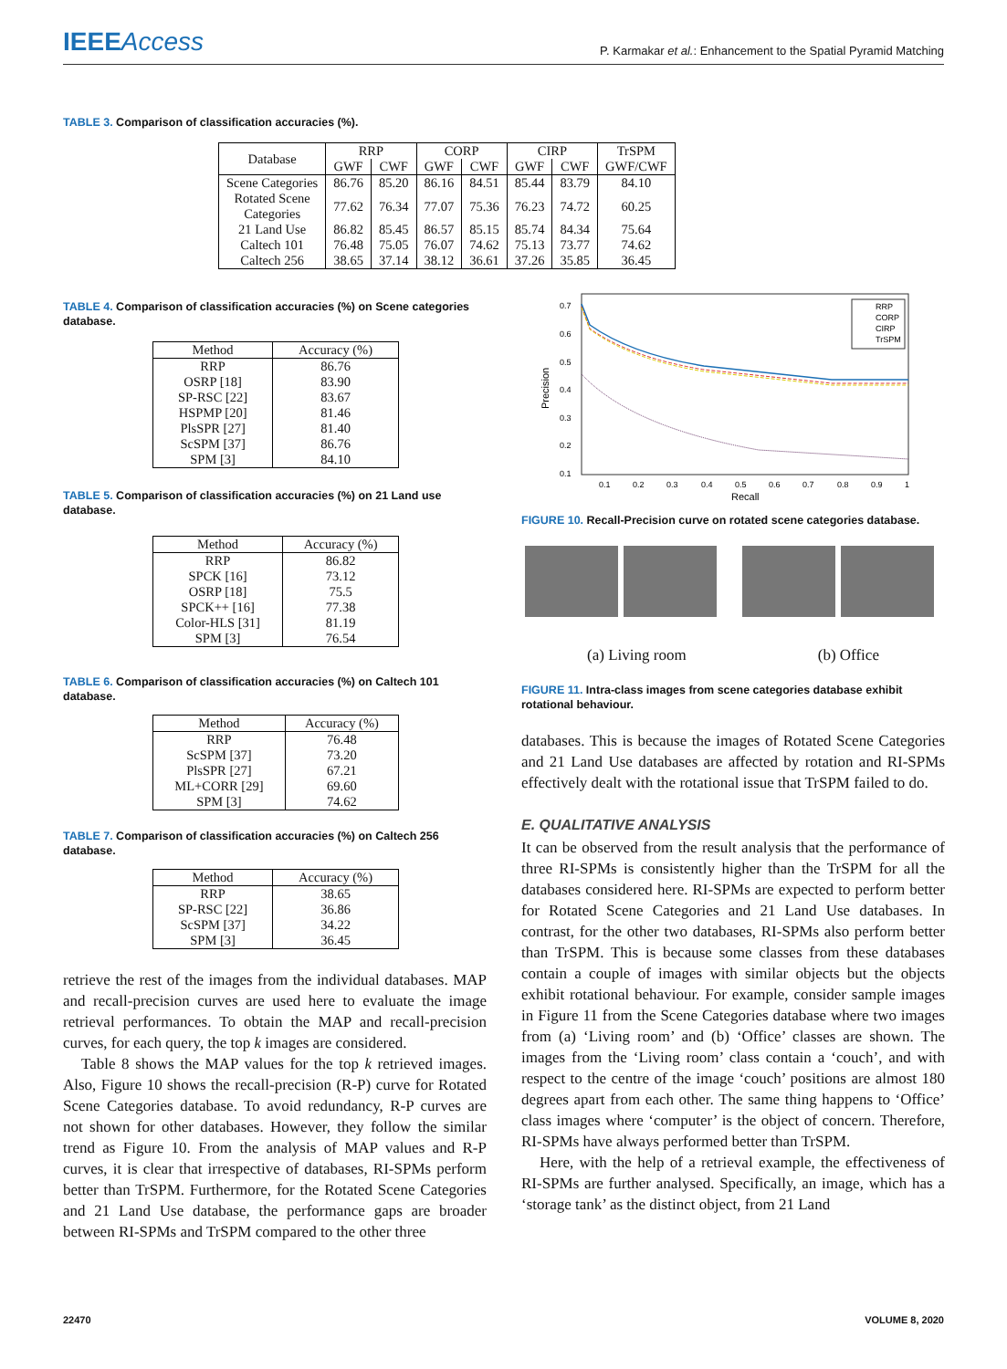IEEEAccess P. Karmakar et al.: Enhancement to the Spatial Pyramid Matching
TABLE 3. Comparison of classification accuracies (%).
| Database | RRP | | CORP | | CIRP | | TrSPM |
| --- | --- | --- | --- | --- | --- | --- | --- |
| | GWF | CWF | GWF | CWF | GWF | CWF | GWF/CWF |
| Scene Categories | 86.76 | 85.20 | 86.16 | 84.51 | 85.44 | 83.79 | 84.10 |
| Rotated Scene Categories | 77.62 | 76.34 | 77.07 | 75.36 | 76.23 | 74.72 | 60.25 |
| 21 Land Use | 86.82 | 85.45 | 86.57 | 85.15 | 85.74 | 84.34 | 75.64 |
| Caltech 101 | 76.48 | 75.05 | 76.07 | 74.62 | 75.13 | 73.77 | 74.62 |
| Caltech 256 | 38.65 | 37.14 | 38.12 | 36.61 | 37.26 | 35.85 | 36.45 |
TABLE 4. Comparison of classification accuracies (%) on Scene categories database.
| Method | Accuracy (%) |
| --- | --- |
| RRP | 86.76 |
| OSRP [18] | 83.90 |
| SP-RSC [22] | 83.67 |
| HSPMP [20] | 81.46 |
| PlsSPR [27] | 81.40 |
| ScSPM [37] | 86.76 |
| SPM [3] | 84.10 |
TABLE 5. Comparison of classification accuracies (%) on 21 Land use database.
| Method | Accuracy (%) |
| --- | --- |
| RRP | 86.82 |
| SPCK [16] | 73.12 |
| OSRP [18] | 75.5 |
| SPCK++ [16] | 77.38 |
| Color-HLS [31] | 81.19 |
| SPM [3] | 76.54 |
TABLE 6. Comparison of classification accuracies (%) on Caltech 101 database.
| Method | Accuracy (%) |
| --- | --- |
| RRP | 76.48 |
| ScSPM [37] | 73.20 |
| PlsSPR [27] | 67.21 |
| ML+CORR [29] | 69.60 |
| SPM [3] | 74.62 |
TABLE 7. Comparison of classification accuracies (%) on Caltech 256 database.
| Method | Accuracy (%) |
| --- | --- |
| RRP | 38.65 |
| SP-RSC [22] | 36.86 |
| ScSPM [37] | 34.22 |
| SPM [3] | 36.45 |
retrieve the rest of the images from the individual databases. MAP and recall-precision curves are used here to evaluate the image retrieval performances. To obtain the MAP and recall-precision curves, for each query, the top k images are considered.
Table 8 shows the MAP values for the top k retrieved images. Also, Figure 10 shows the recall-precision (R-P) curve for Rotated Scene Categories database. To avoid redundancy, R-P curves are not shown for other databases. However, they follow the similar trend as Figure 10. From the analysis of MAP values and R-P curves, it is clear that irrespective of databases, RI-SPMs perform better than TrSPM. Furthermore, for the Rotated Scene Categories and 21 Land Use database, the performance gaps are broader between RI-SPMs and TrSPM compared to the other three
0.7
0.6
0.5
0.4
0.3
0.2
0.1
0.1
0.2
0.3
0.4
0.5
0.6
0.7
0.8
0.9
1
Recall
Precision
RRP
CORP
CIRP
TrSPM
FIGURE 10. Recall-Precision curve on rotated scene categories database.
(a) Living room (b) Office
FIGURE 11. Intra-class images from scene categories database exhibit rotational behaviour.
databases. This is because the images of Rotated Scene Categories and 21 Land Use databases are affected by rotation and RI-SPMs effectively dealt with the rotational issue that TrSPM failed to do.
E. QUALITATIVE ANALYSIS
It can be observed from the result analysis that the performance of three RI-SPMs is consistently higher than the TrSPM for all the databases considered here. RI-SPMs are expected to perform better for Rotated Scene Categories and 21 Land Use databases. In contrast, for the other two databases, RI-SPMs also perform better than TrSPM. This is because some classes from these databases contain a couple of images with similar objects but the objects exhibit rotational behaviour. For example, consider sample images in Figure 11 from the Scene Categories database where two images from (a) ‘Living room’ and (b) ‘Office’ classes are shown. The images from the ‘Living room’ class contain a ‘couch’, and with respect to the centre of the image ‘couch’ positions are almost 180 degrees apart from each other. The same thing happens to ‘Office’ class images where ‘computer’ is the object of concern. Therefore, RI-SPMs have always performed better than TrSPM.
Here, with the help of a retrieval example, the effectiveness of RI-SPMs are further analysed. Specifically, an image, which has a ‘storage tank’ as the distinct object, from 21 Land
22470 VOLUME 8, 2020